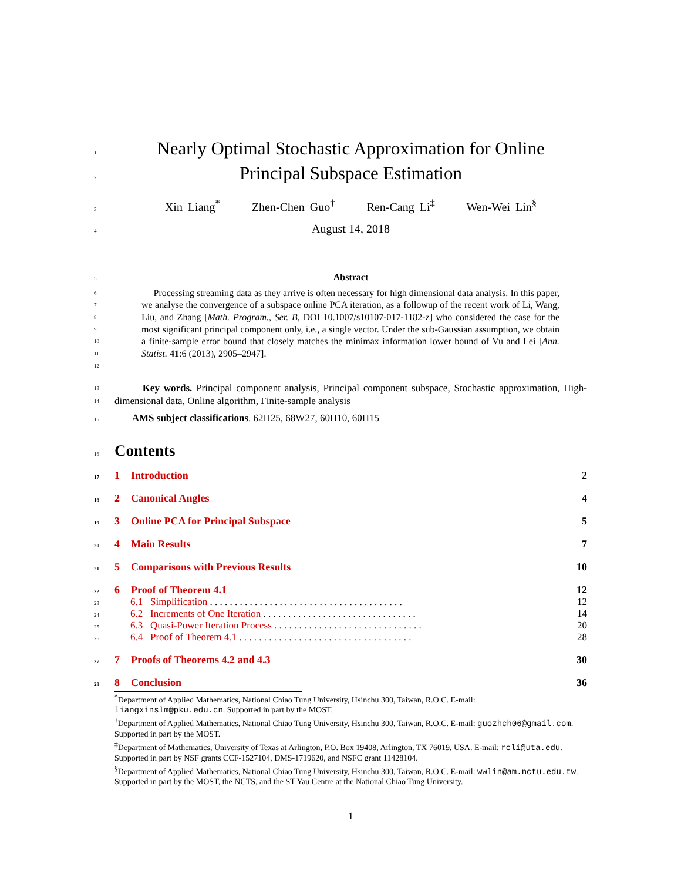1
Nearly Optimal Stochastic Approximation for Online
2
Principal Subspace Estimation
3
Xin Liang<sup>*</sup> Zhen-Chen Guo<sup>†</sup> Ren-Cang Li<sup>‡</sup> Wen-Wei Lin<sup>§</sup>
4
August 14, 2018
5
Abstract
6
7
8
9
10
11
12
Processing streaming data as they arrive is often necessary for high dimensional data analysis. In this paper, we analyse the convergence of a subspace online PCA iteration, as a followup of the recent work of Li, Wang, Liu, and Zhang [Math. Program., Ser. B, DOI 10.1007/s10107-017-1182-z] who considered the case for the most significant principal component only, i.e., a single vector. Under the sub-Gaussian assumption, we obtain a finite-sample error bound that closely matches the minimax information lower bound of Vu and Lei [Ann. Statist. 41:6 (2013), 2905–2947].
13
14
Key words. Principal component analysis, Principal component subspace, Stochastic approximation, High-dimensional data, Online algorithm, Finite-sample analysis
15
AMS subject classifications. 62H25, 68W27, 60H10, 60H15
16
Contents
17
1 Introduction 2
18
2 Canonical Angles 4
19
3 Online PCA for Principal Subspace
5
20
4 Main Results 7
21
5 Comparisons with Previous Results
10
22
6 Proof of Theorem 4.1 12
23
6.1 Simplification . . . . . . . . . . . . . . . . . . . . . . . . . . . . . . . . . . . . . . .
12
24
6.2 Increments of One Iteration . . . . . . . . . . . . . . . . . . . . . . . . . . . . . . .
14
25
6.3 Quasi-Power Iteration Process . . . . . . . . . . . . . . . . . . . . . . . . . . . . . .
20
26
6.4 Proof of Theorem 4.1 . . . . . . . . . . . . . . . . . . . . . . . . . . . . . . . . . . .
28
27
7 Proofs of Theorems 4.2 and 4.3
30
28
8 Conclusion 36
<sup>*</sup> Department of Applied Mathematics, National Chiao Tung University, Hsinchu 300, Taiwan, R.O.C. E-mail: liangxinslm@pku.edu.cn. Supported in part by the MOST.
<sup>†</sup> Department of Applied Mathematics, National Chiao Tung University, Hsinchu 300, Taiwan, R.O.C. E-mail: guozhch06@gmail.com. Supported in part by the MOST.
<sup>‡</sup> Department of Mathematics, University of Texas at Arlington, P.O. Box 19408, Arlington, TX 76019, USA. E-mail: rcli@uta.edu. Supported in part by NSF grants CCF-1527104, DMS-1719620, and NSFC grant 11428104.
<sup>§</sup> Department of Applied Mathematics, National Chiao Tung University, Hsinchu 300, Taiwan, R.O.C. E-mail: wwlin@am.nctu.edu.tw. Supported in part by the MOST, the NCTS, and the ST Yau Centre at the National Chiao Tung University.
1